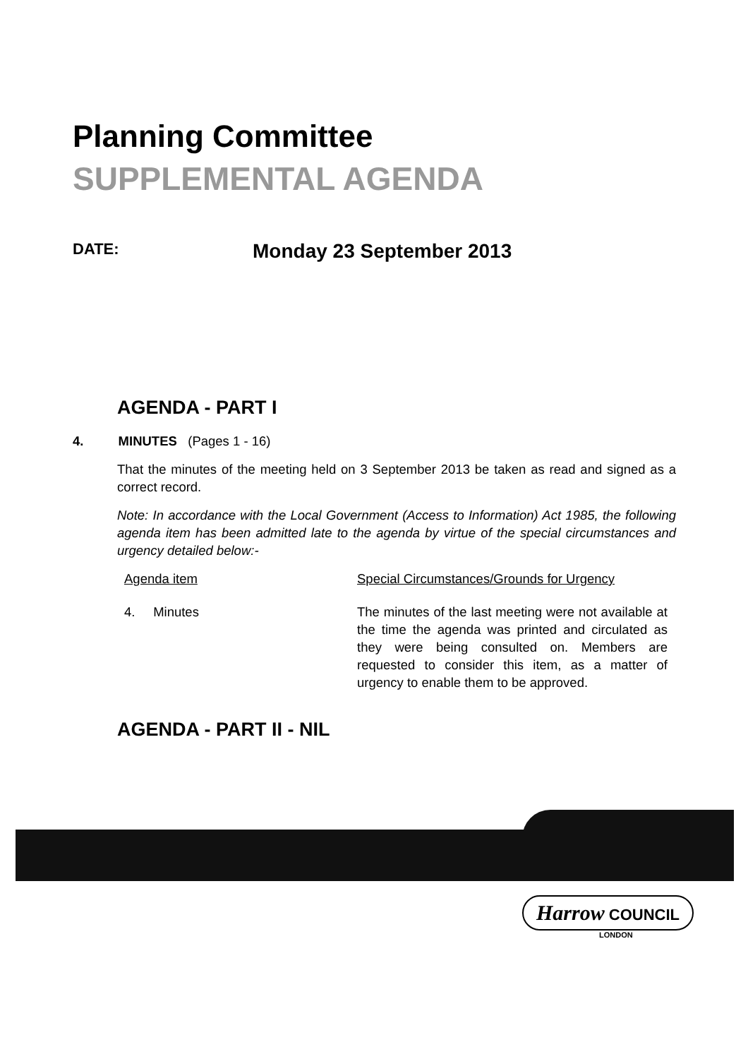Planning Committee
SUPPLEMENTAL AGENDA
DATE:
Monday 23 September 2013
AGENDA - PART I
4. MINUTES (Pages 1 - 16)
That the minutes of the meeting held on 3 September 2013 be taken as read and signed as a correct record.
Note: In accordance with the Local Government (Access to Information) Act 1985, the following agenda item has been admitted late to the agenda by virtue of the special circumstances and urgency detailed below:-
| Agenda item | Special Circumstances/Grounds for Urgency |
| 4. Minutes | The minutes of the last meeting were not available at the time the agenda was printed and circulated as they were being consulted on. Members are requested to consider this item, as a matter of urgency to enable them to be approved. |
AGENDA - PART II - NIL
Harrow COUNCIL
LONDON